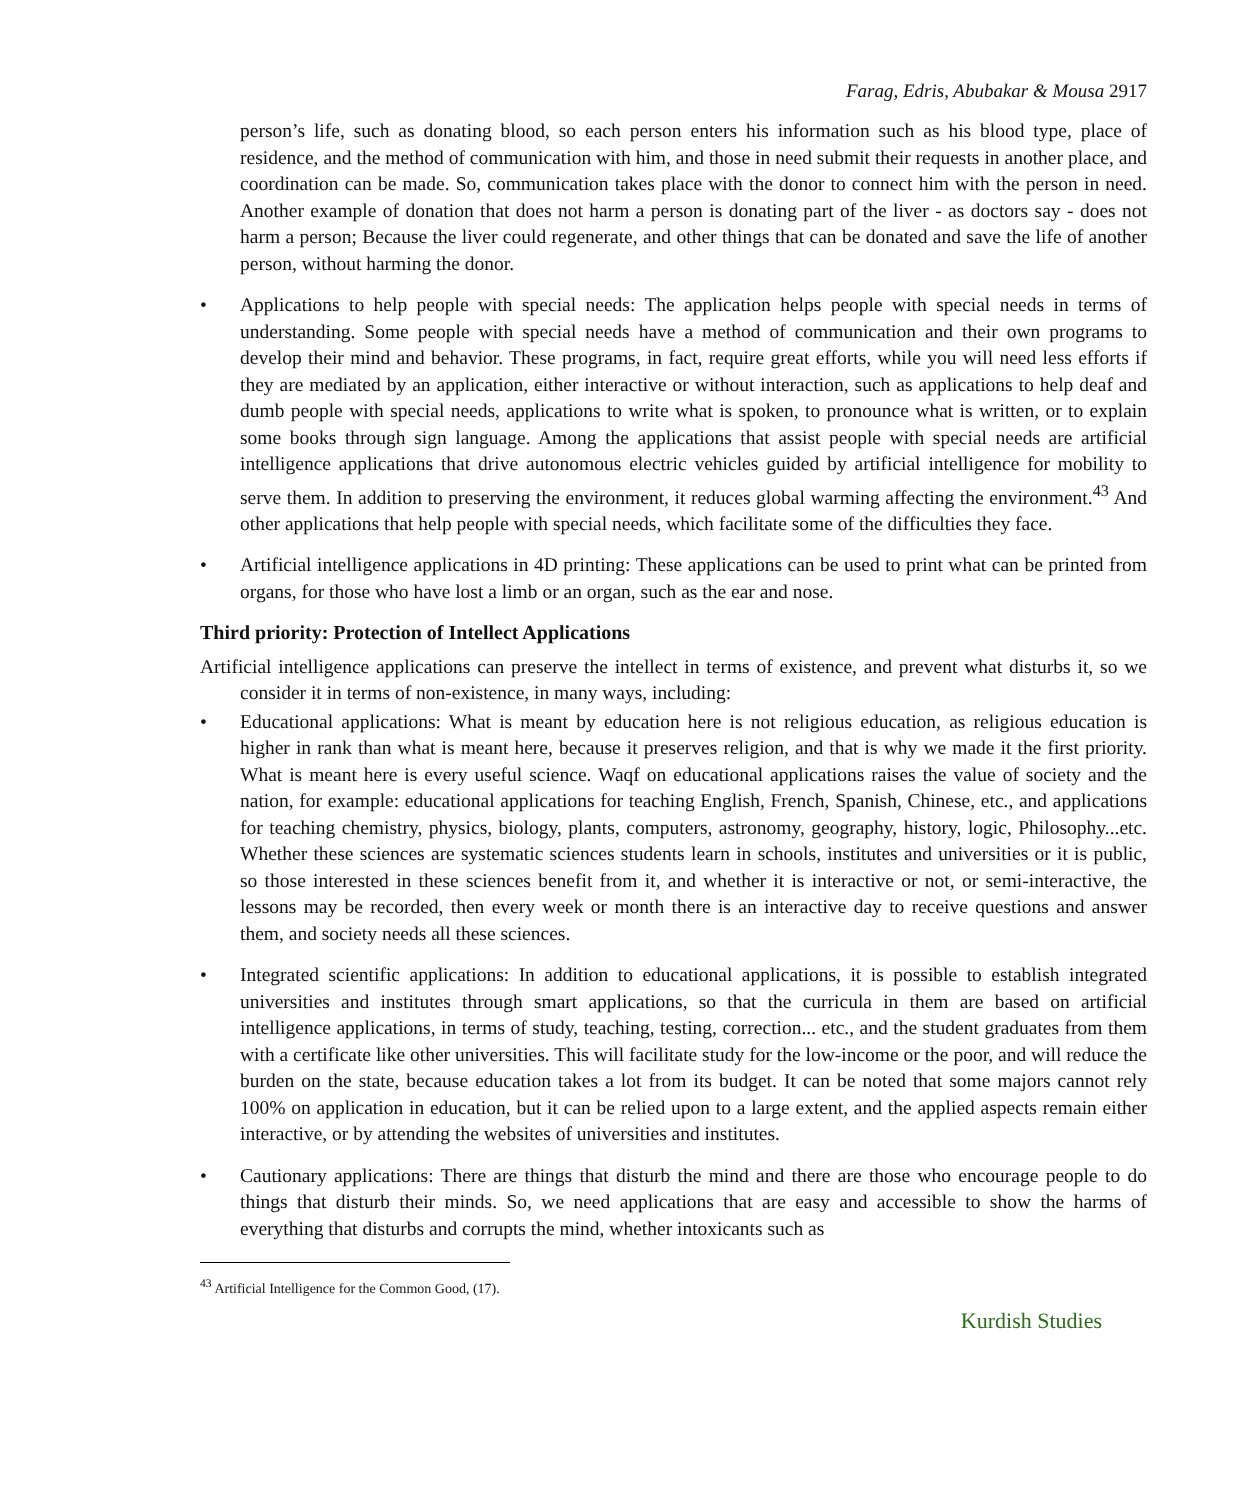Farag, Edris, Abubakar & Mousa 2917
person’s life, such as donating blood, so each person enters his information such as his blood type, place of residence, and the method of communication with him, and those in need submit their requests in another place, and coordination can be made. So, communication takes place with the donor to connect him with the person in need. Another example of donation that does not harm a person is donating part of the liver - as doctors say - does not harm a person; Because the liver could regenerate, and other things that can be donated and save the life of another person, without harming the donor.
• Applications to help people with special needs: The application helps people with special needs in terms of understanding. Some people with special needs have a method of communication and their own programs to develop their mind and behavior. These programs, in fact, require great efforts, while you will need less efforts if they are mediated by an application, either interactive or without interaction, such as applications to help deaf and dumb people with special needs, applications to write what is spoken, to pronounce what is written, or to explain some books through sign language. Among the applications that assist people with special needs are artificial intelligence applications that drive autonomous electric vehicles guided by artificial intelligence for mobility to serve them. In addition to preserving the environment, it reduces global warming affecting the environment.<sup>43</sup> And other applications that help people with special needs, which facilitate some of the difficulties they face.
• Artificial intelligence applications in 4D printing: These applications can be used to print what can be printed from organs, for those who have lost a limb or an organ, such as the ear and nose.
Third priority: Protection of Intellect Applications
Artificial intelligence applications can preserve the intellect in terms of existence, and prevent what disturbs it, so we consider it in terms of non-existence, in many ways, including:
• Educational applications: What is meant by education here is not religious education, as religious education is higher in rank than what is meant here, because it preserves religion, and that is why we made it the first priority. What is meant here is every useful science. Waqf on educational applications raises the value of society and the nation, for example: educational applications for teaching English, French, Spanish, Chinese, etc., and applications for teaching chemistry, physics, biology, plants, computers, astronomy, geography, history, logic, Philosophy...etc. Whether these sciences are systematic sciences students learn in schools, institutes and universities or it is public, so those interested in these sciences benefit from it, and whether it is interactive or not, or semi-interactive, the lessons may be recorded, then every week or month there is an interactive day to receive questions and answer them, and society needs all these sciences.
• Integrated scientific applications: In addition to educational applications, it is possible to establish integrated universities and institutes through smart applications, so that the curricula in them are based on artificial intelligence applications, in terms of study, teaching, testing, correction... etc., and the student graduates from them with a certificate like other universities. This will facilitate study for the low-income or the poor, and will reduce the burden on the state, because education takes a lot from its budget. It can be noted that some majors cannot rely 100% on application in education, but it can be relied upon to a large extent, and the applied aspects remain either interactive, or by attending the websites of universities and institutes.
• Cautionary applications: There are things that disturb the mind and there are those who encourage people to do things that disturb their minds. So, we need applications that are easy and accessible to show the harms of everything that disturbs and corrupts the mind, whether intoxicants such as
<sup>43</sup> Artificial Intelligence for the Common Good, (17).
Kurdish Studies